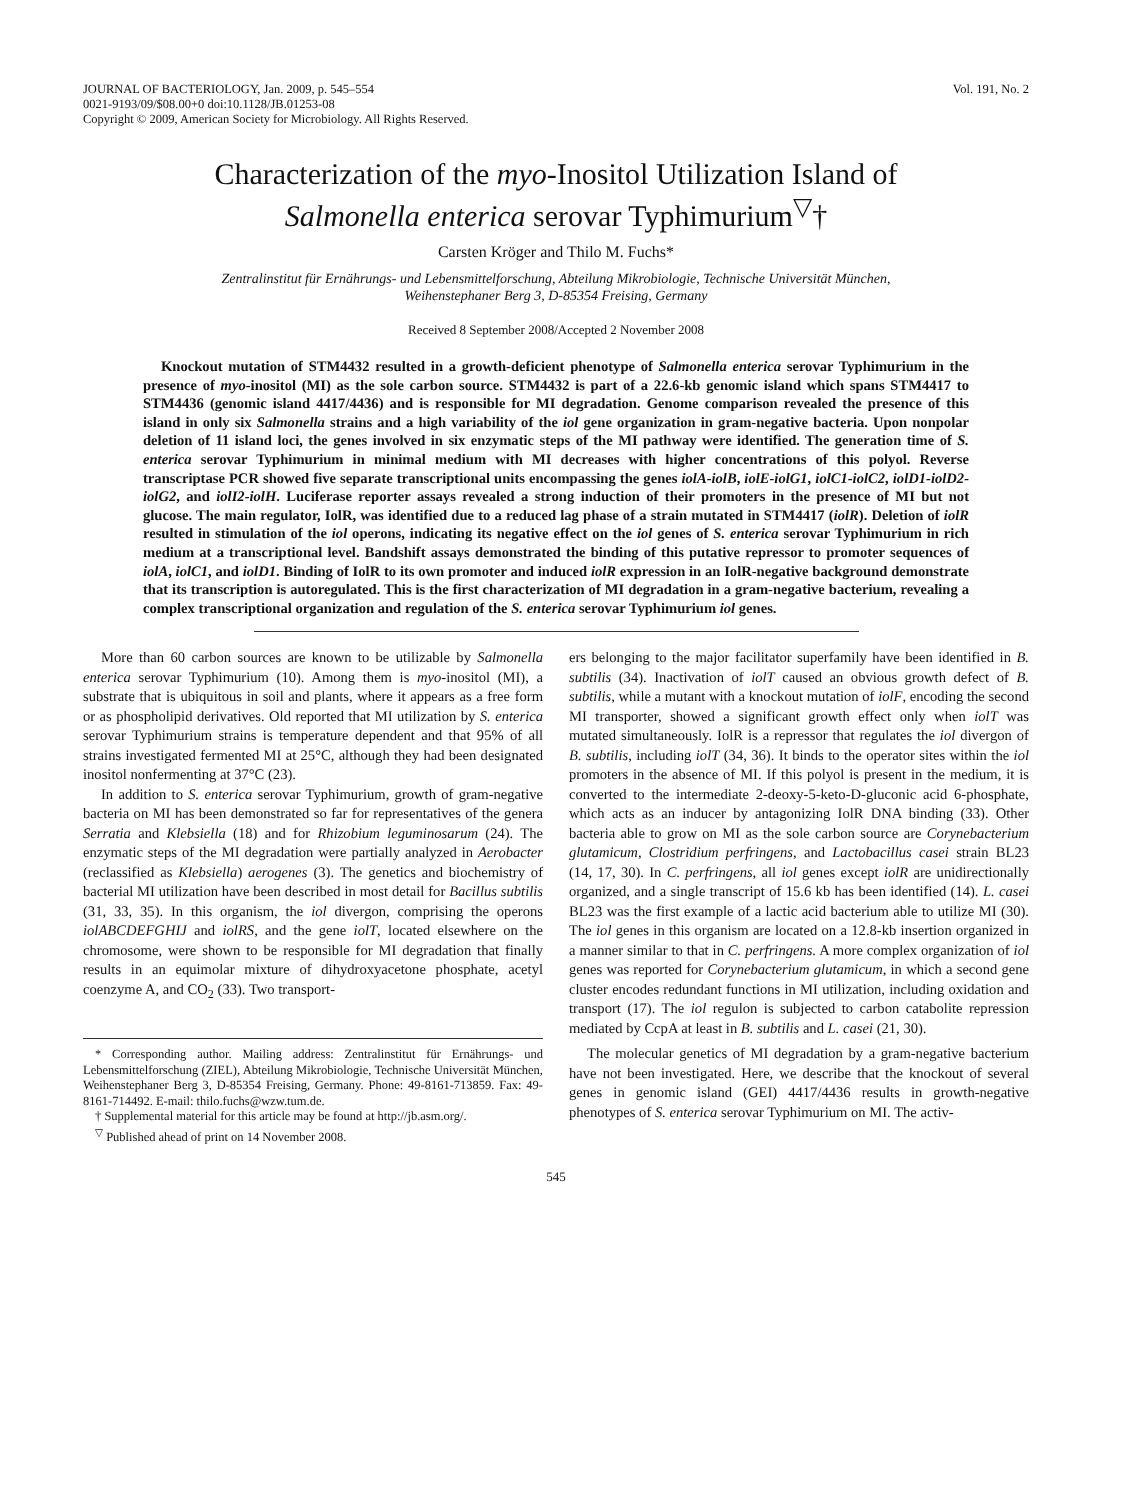JOURNAL OF BACTERIOLOGY, Jan. 2009, p. 545–554
0021-9193/09/$08.00+0 doi:10.1128/JB.01253-08
Copyright © 2009, American Society for Microbiology. All Rights Reserved.
Vol. 191, No. 2
Characterization of the myo-Inositol Utilization Island of
Salmonella enterica serovar Typhimurium<sup>▽</sup>†
Carsten Kröger and Thilo M. Fuchs*
Zentralinstitut für Ernährungs- und Lebensmittelforschung, Abteilung Mikrobiologie, Technische Universität München,
Weihenstephaner Berg 3, D-85354 Freising, Germany
Received 8 September 2008/Accepted 2 November 2008
Knockout mutation of STM4432 resulted in a growth-deficient phenotype of Salmonella enterica serovar Typhimurium in the presence of myo-inositol (MI) as the sole carbon source. STM4432 is part of a 22.6-kb genomic island which spans STM4417 to STM4436 (genomic island 4417/4436) and is responsible for MI degradation. Genome comparison revealed the presence of this island in only six Salmonella strains and a high variability of the iol gene organization in gram-negative bacteria. Upon nonpolar deletion of 11 island loci, the genes involved in six enzymatic steps of the MI pathway were identified. The generation time of S. enterica serovar Typhimurium in minimal medium with MI decreases with higher concentrations of this polyol. Reverse transcriptase PCR showed five separate transcriptional units encompassing the genes iolA-iolB, iolE-iolG1, iolC1-iolC2, iolD1-iolD2-iolG2, and iolI2-iolH. Luciferase reporter assays revealed a strong induction of their promoters in the presence of MI but not glucose. The main regulator, IolR, was identified due to a reduced lag phase of a strain mutated in STM4417 (iolR). Deletion of iolR resulted in stimulation of the iol operons, indicating its negative effect on the iol genes of S. enterica serovar Typhimurium in rich medium at a transcriptional level. Bandshift assays demonstrated the binding of this putative repressor to promoter sequences of iolA, iolC1, and iolD1. Binding of IolR to its own promoter and induced iolR expression in an IolR-negative background demonstrate that its transcription is autoregulated. This is the first characterization of MI degradation in a gram-negative bacterium, revealing a complex transcriptional organization and regulation of the S. enterica serovar Typhimurium iol genes.
More than 60 carbon sources are known to be utilizable by Salmonella enterica serovar Typhimurium (10). Among them is myo-inositol (MI), a substrate that is ubiquitous in soil and plants, where it appears as a free form or as phospholipid derivatives. Old reported that MI utilization by S. enterica serovar Typhimurium strains is temperature dependent and that 95% of all strains investigated fermented MI at 25°C, although they had been designated inositol nonfermenting at 37°C (23).
In addition to S. enterica serovar Typhimurium, growth of gram-negative bacteria on MI has been demonstrated so far for representatives of the genera Serratia and Klebsiella (18) and for Rhizobium leguminosarum (24). The enzymatic steps of the MI degradation were partially analyzed in Aerobacter (reclassified as Klebsiella) aerogenes (3). The genetics and biochemistry of bacterial MI utilization have been described in most detail for Bacillus subtilis (31, 33, 35). In this organism, the iol divergon, comprising the operons iolABCDEFGHIJ and iolRS, and the gene iolT, located elsewhere on the chromosome, were shown to be responsible for MI degradation that finally results in an equimolar mixture of dihydroxyacetone phosphate, acetyl coenzyme A, and CO<sub>2</sub> (33). Two transport-
* Corresponding author. Mailing address: Zentralinstitut für Ernährungs- und Lebensmittelforschung (ZIEL), Abteilung Mikrobiologie, Technische Universität München, Weihenstephaner Berg 3, D-85354 Freising, Germany. Phone: 49-8161-713859. Fax: 49-8161-714492. E-mail: thilo.fuchs@wzw.tum.de.
† Supplemental material for this article may be found at http://jb.asm.org/.
<sup>▽</sup> Published ahead of print on 14 November 2008.
ers belonging to the major facilitator superfamily have been identified in B. subtilis (34). Inactivation of iolT caused an obvious growth defect of B. subtilis, while a mutant with a knockout mutation of iolF, encoding the second MI transporter, showed a significant growth effect only when iolT was mutated simultaneously. IolR is a repressor that regulates the iol divergon of B. subtilis, including iolT (34, 36). It binds to the operator sites within the iol promoters in the absence of MI. If this polyol is present in the medium, it is converted to the intermediate 2-deoxy-5-keto-D-gluconic acid 6-phosphate, which acts as an inducer by antagonizing IolR DNA binding (33). Other bacteria able to grow on MI as the sole carbon source are Corynebacterium glutamicum, Clostridium perfringens, and Lactobacillus casei strain BL23 (14, 17, 30). In C. perfringens, all iol genes except iolR are unidirectionally organized, and a single transcript of 15.6 kb has been identified (14). L. casei BL23 was the first example of a lactic acid bacterium able to utilize MI (30). The iol genes in this organism are located on a 12.8-kb insertion organized in a manner similar to that in C. perfringens. A more complex organization of iol genes was reported for Corynebacterium glutamicum, in which a second gene cluster encodes redundant functions in MI utilization, including oxidation and transport (17). The iol regulon is subjected to carbon catabolite repression mediated by CcpA at least in B. subtilis and L. casei (21, 30).
The molecular genetics of MI degradation by a gram-negative bacterium have not been investigated. Here, we describe that the knockout of several genes in genomic island (GEI) 4417/4436 results in growth-negative phenotypes of S. enterica serovar Typhimurium on MI. The activ-
545